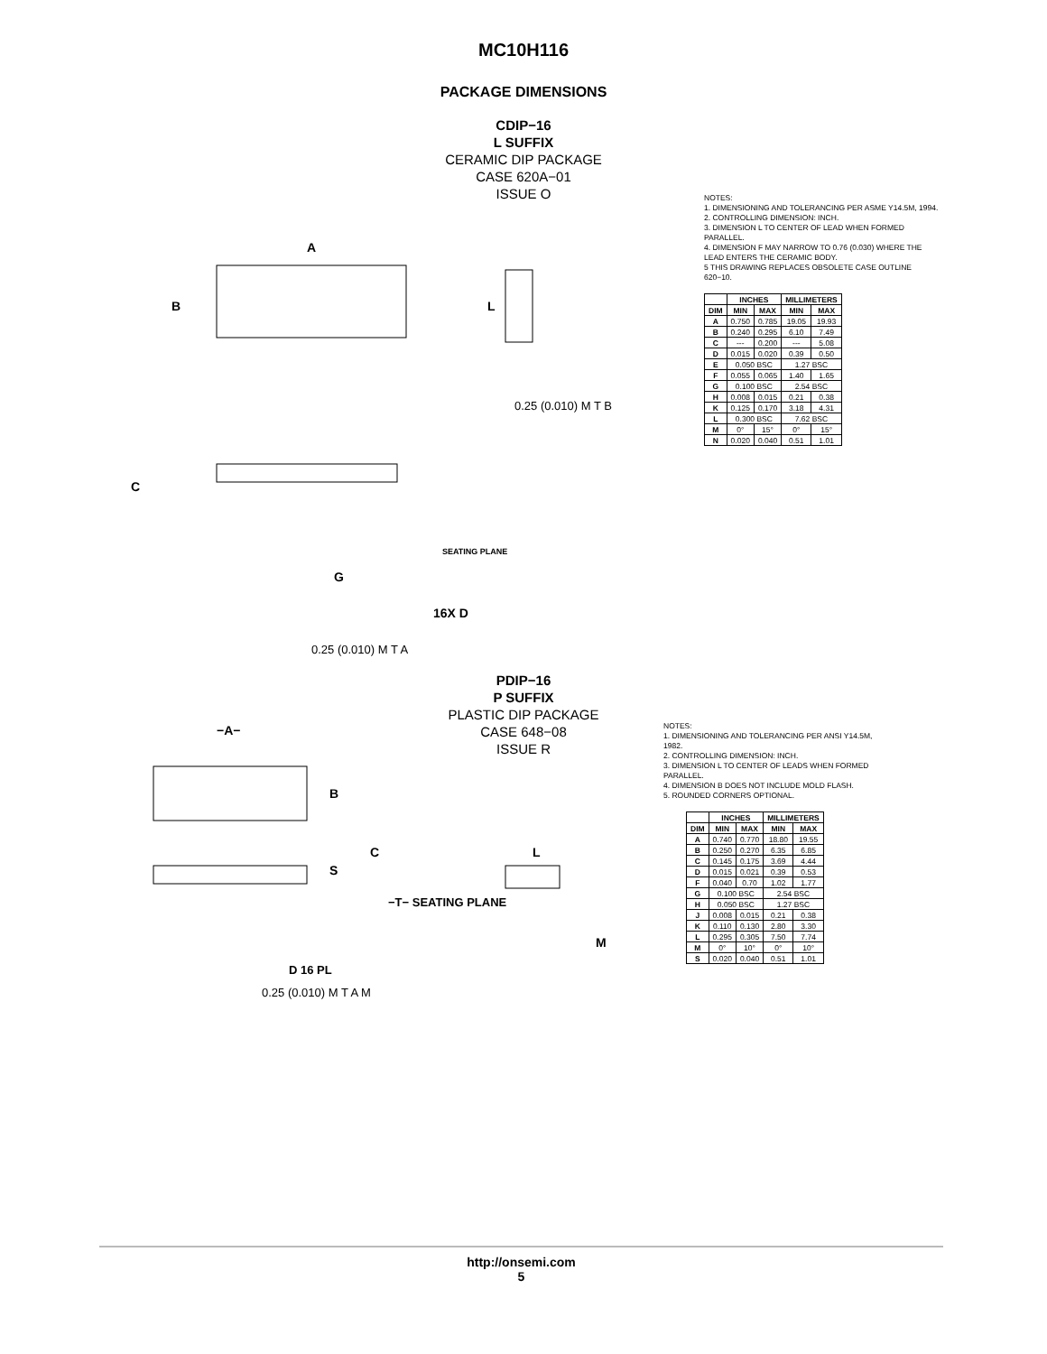MC10H116
PACKAGE DIMENSIONS
CDIP−16
L SUFFIX
CERAMIC DIP PACKAGE
CASE 620A−01
ISSUE O
A
B
L
C
G
16X D
0.25 (0.010) M T A
0.25 (0.010) M T B
SEATING PLANE
NOTES:
1. DIMENSIONING AND TOLERANCING PER ASME Y14.5M, 1994.
2. CONTROLLING DIMENSION: INCH.
3. DIMENSION L TO CENTER OF LEAD WHEN FORMED PARALLEL.
4. DIMENSION F MAY NARROW TO 0.76 (0.030) WHERE THE LEAD ENTERS THE CERAMIC BODY.
5 THIS DRAWING REPLACES OBSOLETE CASE OUTLINE 620−10.
| | INCHES | | MILLIMETERS | |
| --- | --- | --- | --- | --- |
| DIM | MIN | MAX | MIN | MAX |
| A | 0.750 | 0.785 | 19.05 | 19.93 |
| B | 0.240 | 0.295 | 6.10 | 7.49 |
| C | --- | 0.200 | --- | 5.08 |
| D | 0.015 | 0.020 | 0.39 | 0.50 |
| E | 0.050 BSC | | 1.27 BSC | |
| F | 0.055 | 0.065 | 1.40 | 1.65 |
| G | 0.100 BSC | | 2.54 BSC | |
| H | 0.008 | 0.015 | 0.21 | 0.38 |
| K | 0.125 | 0.170 | 3.18 | 4.31 |
| L | 0.300 BSC | | 7.62 BSC | |
| M | 0° | 15° | 0° | 15° |
| N | 0.020 | 0.040 | 0.51 | 1.01 |
PDIP−16
P SUFFIX
PLASTIC DIP PACKAGE
CASE 648−08
ISSUE R
−A−
B
C
S
−T− SEATING PLANE
L
M
D 16 PL
0.25 (0.010) M T A M
NOTES:
1. DIMENSIONING AND TOLERANCING PER ANSI Y14.5M, 1982.
2. CONTROLLING DIMENSION: INCH.
3. DIMENSION L TO CENTER OF LEADS WHEN FORMED PARALLEL.
4. DIMENSION B DOES NOT INCLUDE MOLD FLASH.
5. ROUNDED CORNERS OPTIONAL.
| | INCHES | | MILLIMETERS | |
| --- | --- | --- | --- | --- |
| DIM | MIN | MAX | MIN | MAX |
| A | 0.740 | 0.770 | 18.80 | 19.55 |
| B | 0.250 | 0.270 | 6.35 | 6.85 |
| C | 0.145 | 0.175 | 3.69 | 4.44 |
| D | 0.015 | 0.021 | 0.39 | 0.53 |
| F | 0.040 | 0.70 | 1.02 | 1.77 |
| G | 0.100 BSC | | 2.54 BSC | |
| H | 0.050 BSC | | 1.27 BSC | |
| J | 0.008 | 0.015 | 0.21 | 0.38 |
| K | 0.110 | 0.130 | 2.80 | 3.30 |
| L | 0.295 | 0.305 | 7.50 | 7.74 |
| M | 0° | 10° | 0° | 10° |
| S | 0.020 | 0.040 | 0.51 | 1.01 |
http://onsemi.com
5